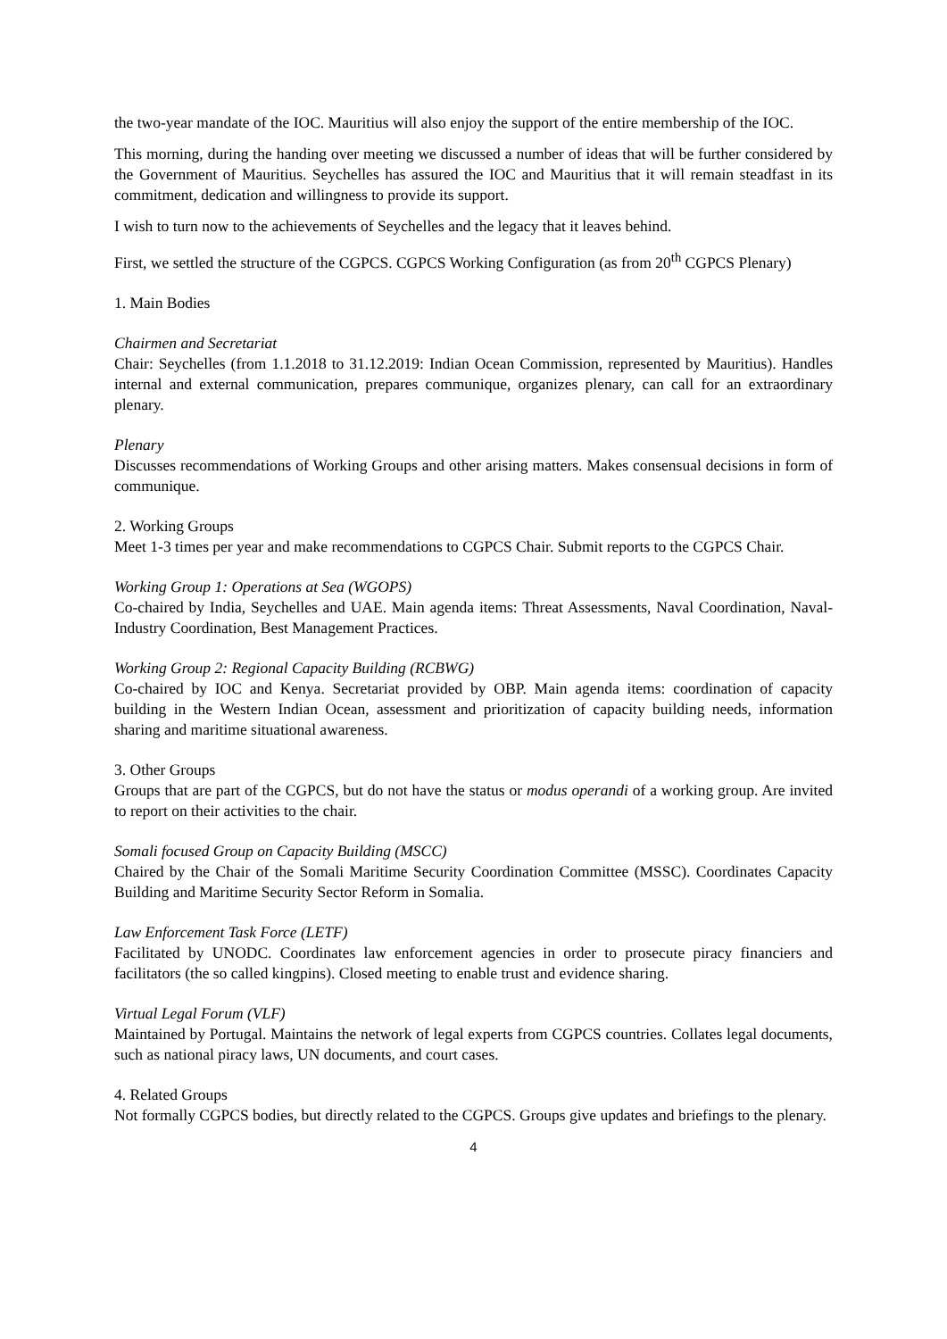the two-year mandate of the IOC. Mauritius will also enjoy the support of the entire membership of the IOC.
This morning, during the handing over meeting we discussed a number of ideas that will be further considered by the Government of Mauritius. Seychelles has assured the IOC and Mauritius that it will remain steadfast in its commitment, dedication and willingness to provide its support.
I wish to turn now to the achievements of Seychelles and the legacy that it leaves behind.
First, we settled the structure of the CGPCS. CGPCS Working Configuration (as from 20<sup>th</sup> CGPCS Plenary)
1. Main Bodies
Chairmen and Secretariat
Chair: Seychelles (from 1.1.2018 to 31.12.2019: Indian Ocean Commission, represented by Mauritius). Handles internal and external communication, prepares communique, organizes plenary, can call for an extraordinary plenary.
Plenary
Discusses recommendations of Working Groups and other arising matters. Makes consensual decisions in form of communique.
2. Working Groups
Meet 1-3 times per year and make recommendations to CGPCS Chair. Submit reports to the CGPCS Chair.
Working Group 1: Operations at Sea (WGOPS)
Co-chaired by India, Seychelles and UAE. Main agenda items: Threat Assessments, Naval Coordination, Naval-Industry Coordination, Best Management Practices.
Working Group 2: Regional Capacity Building (RCBWG)
Co-chaired by IOC and Kenya. Secretariat provided by OBP. Main agenda items: coordination of capacity building in the Western Indian Ocean, assessment and prioritization of capacity building needs, information sharing and maritime situational awareness.
3. Other Groups
Groups that are part of the CGPCS, but do not have the status or modus operandi of a working group. Are invited to report on their activities to the chair.
Somali focused Group on Capacity Building (MSCC)
Chaired by the Chair of the Somali Maritime Security Coordination Committee (MSSC). Coordinates Capacity Building and Maritime Security Sector Reform in Somalia.
Law Enforcement Task Force (LETF)
Facilitated by UNODC. Coordinates law enforcement agencies in order to prosecute piracy financiers and facilitators (the so called kingpins). Closed meeting to enable trust and evidence sharing.
Virtual Legal Forum (VLF)
Maintained by Portugal. Maintains the network of legal experts from CGPCS countries. Collates legal documents, such as national piracy laws, UN documents, and court cases.
4. Related Groups
Not formally CGPCS bodies, but directly related to the CGPCS. Groups give updates and briefings to the plenary.
4